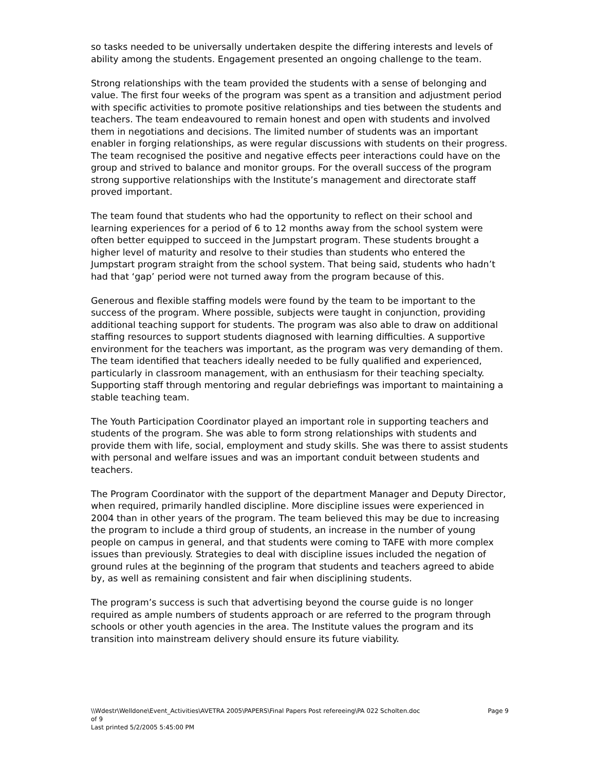so tasks needed to be universally undertaken despite the differing interests and levels of ability among the students. Engagement presented an ongoing challenge to the team.
Strong relationships with the team provided the students with a sense of belonging and value. The first four weeks of the program was spent as a transition and adjustment period with specific activities to promote positive relationships and ties between the students and teachers. The team endeavoured to remain honest and open with students and involved them in negotiations and decisions. The limited number of students was an important enabler in forging relationships, as were regular discussions with students on their progress. The team recognised the positive and negative effects peer interactions could have on the group and strived to balance and monitor groups. For the overall success of the program strong supportive relationships with the Institute’s management and directorate staff proved important.
The team found that students who had the opportunity to reflect on their school and learning experiences for a period of 6 to 12 months away from the school system were often better equipped to succeed in the Jumpstart program. These students brought a higher level of maturity and resolve to their studies than students who entered the Jumpstart program straight from the school system. That being said, students who hadn’t had that ‘gap’ period were not turned away from the program because of this.
Generous and flexible staffing models were found by the team to be important to the success of the program. Where possible, subjects were taught in conjunction, providing additional teaching support for students. The program was also able to draw on additional staffing resources to support students diagnosed with learning difficulties. A supportive environment for the teachers was important, as the program was very demanding of them. The team identified that teachers ideally needed to be fully qualified and experienced, particularly in classroom management, with an enthusiasm for their teaching specialty. Supporting staff through mentoring and regular debriefings was important to maintaining a stable teaching team.
The Youth Participation Coordinator played an important role in supporting teachers and students of the program. She was able to form strong relationships with students and provide them with life, social, employment and study skills. She was there to assist students with personal and welfare issues and was an important conduit between students and teachers.
The Program Coordinator with the support of the department Manager and Deputy Director, when required, primarily handled discipline. More discipline issues were experienced in 2004 than in other years of the program. The team believed this may be due to increasing the program to include a third group of students, an increase in the number of young people on campus in general, and that students were coming to TAFE with more complex issues than previously. Strategies to deal with discipline issues included the negation of ground rules at the beginning of the program that students and teachers agreed to abide by, as well as remaining consistent and fair when disciplining students.
The program’s success is such that advertising beyond the course guide is no longer required as ample numbers of students approach or are referred to the program through schools or other youth agencies in the area. The Institute values the program and its transition into mainstream delivery should ensure its future viability.
\\Wdestr\Welldone\Event_Activities\AVETRA 2005\PAPERS\Final Papers Post refereeing\PA 022 Scholten.doc Page 9
of 9
Last printed 5/2/2005 5:45:00 PM